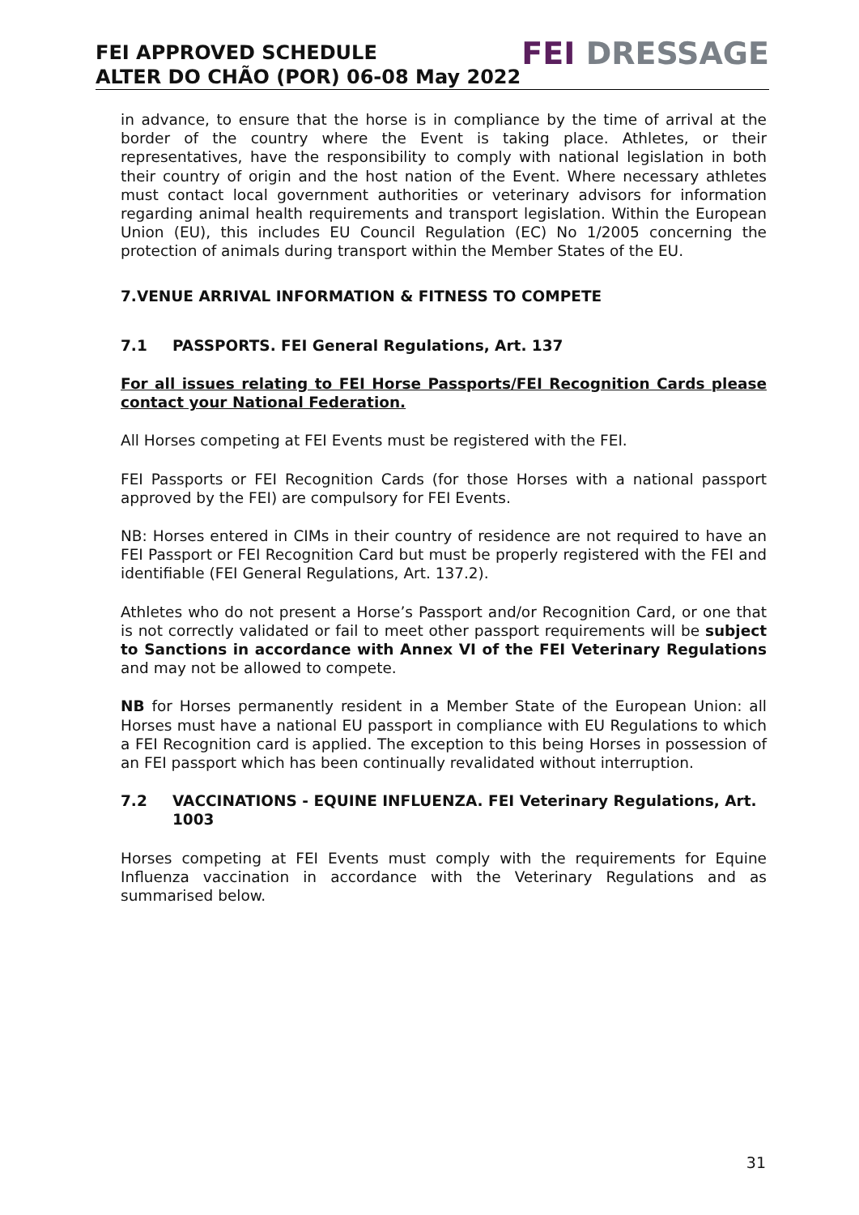FEI APPROVED SCHEDULE
ALTER DO CHÃO (POR) 06-08 May 2022
FEI DRESSAGE
in advance, to ensure that the horse is in compliance by the time of arrival at the border of the country where the Event is taking place. Athletes, or their representatives, have the responsibility to comply with national legislation in both their country of origin and the host nation of the Event. Where necessary athletes must contact local government authorities or veterinary advisors for information regarding animal health requirements and transport legislation. Within the European Union (EU), this includes EU Council Regulation (EC) No 1/2005 concerning the protection of animals during transport within the Member States of the EU.
7.VENUE ARRIVAL INFORMATION & FITNESS TO COMPETE
7.1 PASSPORTS. FEI General Regulations, Art. 137
For all issues relating to FEI Horse Passports/FEI Recognition Cards please contact your National Federation.
All Horses competing at FEI Events must be registered with the FEI.
FEI Passports or FEI Recognition Cards (for those Horses with a national passport approved by the FEI) are compulsory for FEI Events.
NB: Horses entered in CIMs in their country of residence are not required to have an FEI Passport or FEI Recognition Card but must be properly registered with the FEI and identifiable (FEI General Regulations, Art. 137.2).
Athletes who do not present a Horse’s Passport and/or Recognition Card, or one that is not correctly validated or fail to meet other passport requirements will be subject to Sanctions in accordance with Annex VI of the FEI Veterinary Regulations and may not be allowed to compete.
NB for Horses permanently resident in a Member State of the European Union: all Horses must have a national EU passport in compliance with EU Regulations to which a FEI Recognition card is applied. The exception to this being Horses in possession of an FEI passport which has been continually revalidated without interruption.
7.2 VACCINATIONS - EQUINE INFLUENZA. FEI Veterinary Regulations, Art. 1003
Horses competing at FEI Events must comply with the requirements for Equine Influenza vaccination in accordance with the Veterinary Regulations and as summarised below.
31